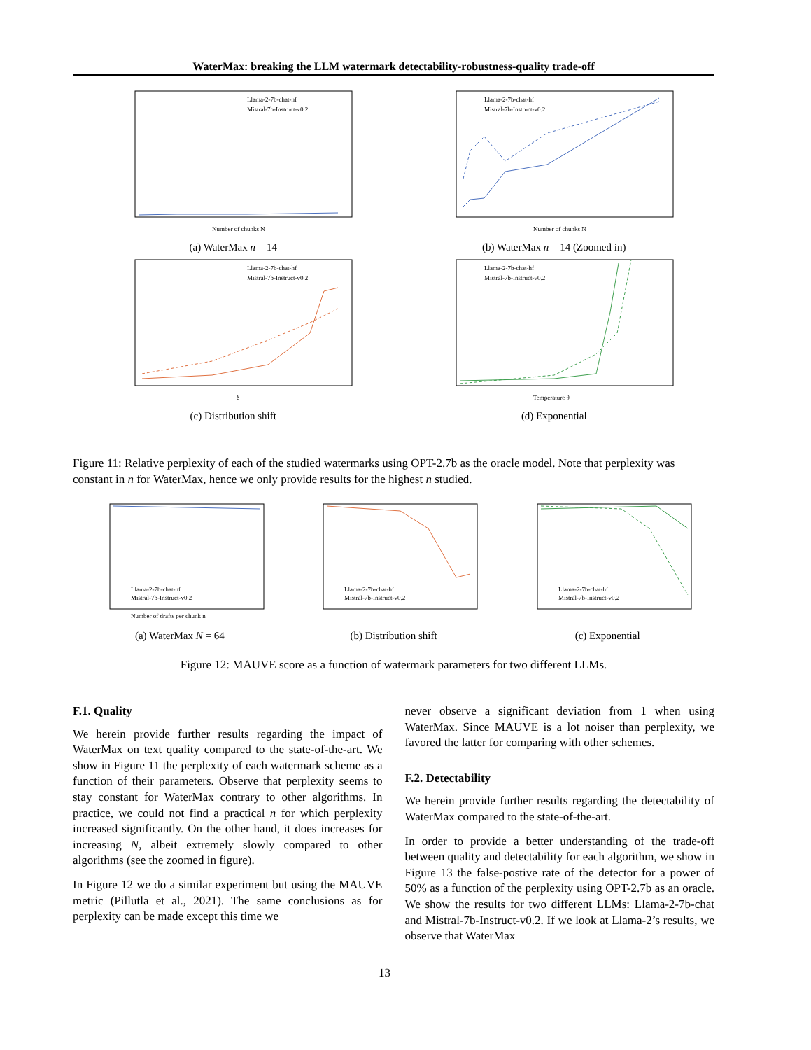WaterMax: breaking the LLM watermark detectability-robustness-quality trade-off
Number of chunks N
Llama-2-7b-chat-hf
Mistral-7b-Instruct-v0.2
(a) WaterMax n = 14
Number of chunks N
Llama-2-7b-chat-hf
Mistral-7b-Instruct-v0.2
(b) WaterMax n = 14 (Zoomed in)
δ
Llama-2-7b-chat-hf
Mistral-7b-Instruct-v0.2
(c) Distribution shift
Temperature θ
Llama-2-7b-chat-hf
Mistral-7b-Instruct-v0.2
(d) Exponential
Figure 11: Relative perplexity of each of the studied watermarks using OPT-2.7b as the oracle model. Note that perplexity was constant in n for WaterMax, hence we only provide results for the highest n studied.
Number of drafts per chunk n
Llama-2-7b-chat-hf
Mistral-7b-Instruct-v0.2
(a) WaterMax N = 64
Llama-2-7b-chat-hf
Mistral-7b-Instruct-v0.2
(b) Distribution shift
Llama-2-7b-chat-hf
Mistral-7b-Instruct-v0.2
(c) Exponential
Figure 12: MAUVE score as a function of watermark parameters for two different LLMs.
F.1. Quality
We herein provide further results regarding the impact of WaterMax on text quality compared to the state-of-the-art. We show in Figure 11 the perplexity of each watermark scheme as a function of their parameters. Observe that perplexity seems to stay constant for WaterMax contrary to other algorithms. In practice, we could not find a practical n for which perplexity increased significantly. On the other hand, it does increases for increasing N, albeit extremely slowly compared to other algorithms (see the zoomed in figure).
In Figure 12 we do a similar experiment but using the MAUVE metric (Pillutla et al., 2021). The same conclusions as for perplexity can be made except this time we
never observe a significant deviation from 1 when using WaterMax. Since MAUVE is a lot noiser than perplexity, we favored the latter for comparing with other schemes.
F.2. Detectability
We herein provide further results regarding the detectability of WaterMax compared to the state-of-the-art.
In order to provide a better understanding of the trade-off between quality and detectability for each algorithm, we show in Figure 13 the false-postive rate of the detector for a power of 50% as a function of the perplexity using OPT-2.7b as an oracle. We show the results for two different LLMs: Llama-2-7b-chat and Mistral-7b-Instruct-v0.2. If we look at Llama-2’s results, we observe that WaterMax
13